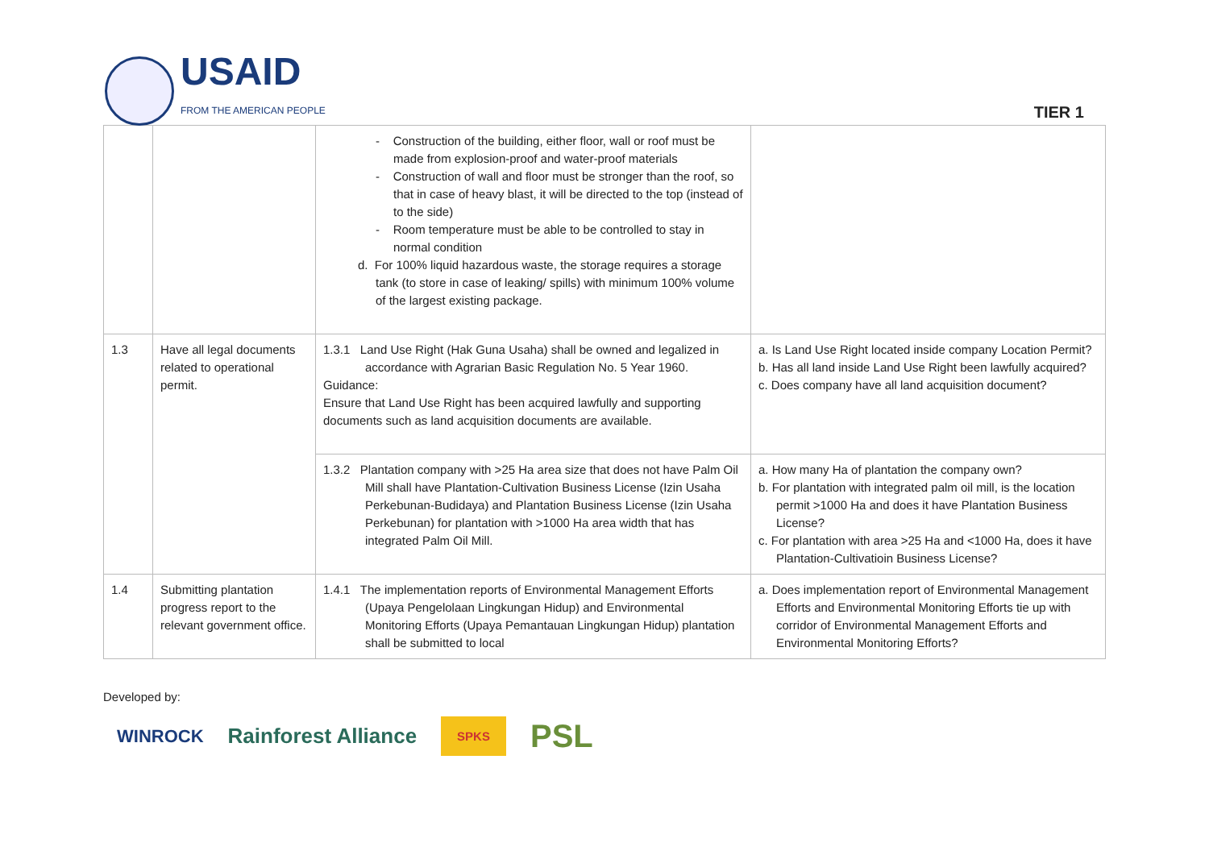USAID
FROM THE AMERICAN PEOPLE
TIER 1
| | | - Construction of the building, either floor, wall or roof must be made from explosion-proof and water-proof materials - Construction of wall and floor must be stronger than the roof, so that in case of heavy blast, it will be directed to the top (instead of to the side) - Room temperature must be able to be controlled to stay in normal condition d. For 100% liquid hazardous waste, the storage requires a storage tank (to store in case of leaking/ spills) with minimum 100% volume of the largest existing package. | |
| 1.3 | Have all legal documents related to operational permit. | 1.3.1 Land Use Right (Hak Guna Usaha) shall be owned and legalized in accordance with Agrarian Basic Regulation No. 5 Year 1960. Guidance: Ensure that Land Use Right has been acquired lawfully and supporting documents such as land acquisition documents are available. | a. Is Land Use Right located inside company Location Permit? b. Has all land inside Land Use Right been lawfully acquired? c. Does company have all land acquisition document? |
| | | 1.3.2 Plantation company with >25 Ha area size that does not have Palm Oil Mill shall have Plantation-Cultivation Business License (Izin Usaha Perkebunan-Budidaya) and Plantation Business License (Izin Usaha Perkebunan) for plantation with >1000 Ha area width that has integrated Palm Oil Mill. | a. How many Ha of plantation the company own? b. For plantation with integrated palm oil mill, is the location permit >1000 Ha and does it have Plantation Business License? c. For plantation with area >25 Ha and <1000 Ha, does it have Plantation-Cultivatioin Business License? |
| 1.4 | Submitting plantation progress report to the relevant government office. | 1.4.1 The implementation reports of Environmental Management Efforts (Upaya Pengelolaan Lingkungan Hidup) and Environmental Monitoring Efforts (Upaya Pemantauan Lingkungan Hidup) plantation shall be submitted to local | a. Does implementation report of Environmental Management Efforts and Environmental Monitoring Efforts tie up with corridor of Environmental Management Efforts and Environmental Monitoring Efforts? |
Developed by:
WINROCK Rainforest Alliance SPKS PSL